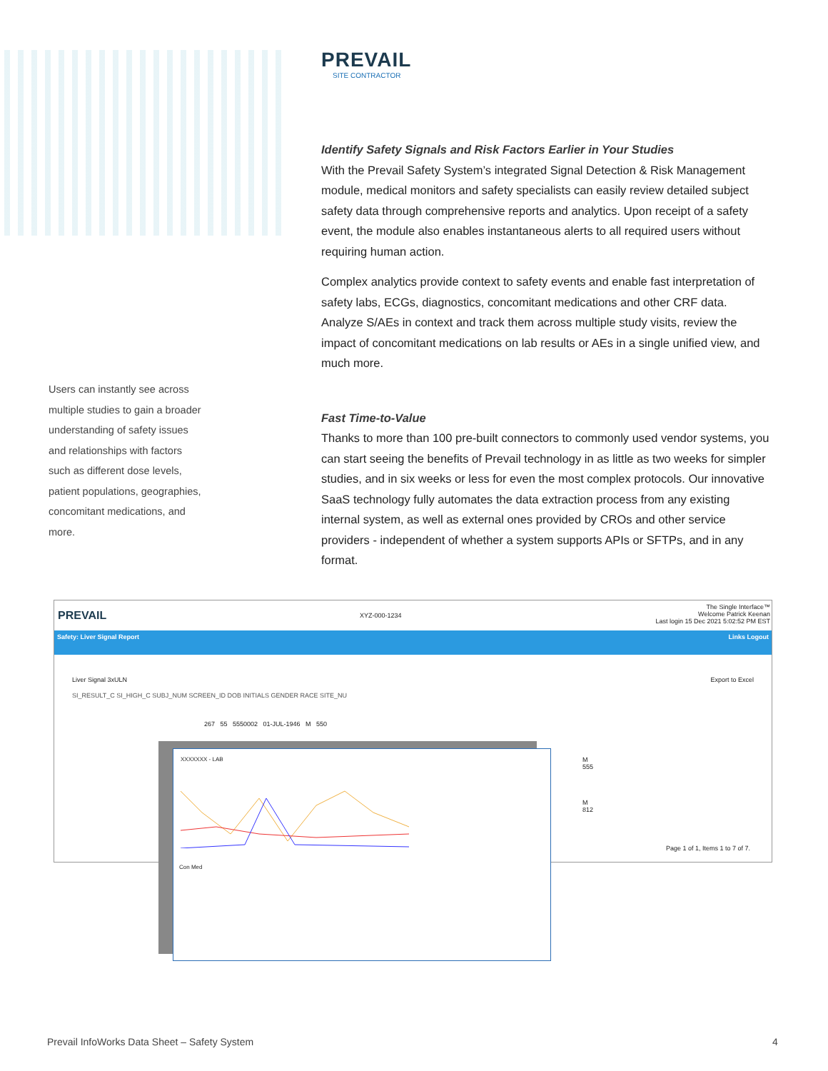PREVAIL
SITE CONTRACTOR
Identify Safety Signals and Risk Factors Earlier in Your Studies
With the Prevail Safety System’s integrated Signal Detection & Risk Management module, medical monitors and safety specialists can easily review detailed subject safety data through comprehensive reports and analytics. Upon receipt of a safety event, the module also enables instantaneous alerts to all required users without requiring human action.
Complex analytics provide context to safety events and enable fast interpretation of safety labs, ECGs, diagnostics, concomitant medications and other CRF data. Analyze S/AEs in context and track them across multiple study visits, review the impact of concomitant medications on lab results or AEs in a single unified view, and much more.
Fast Time-to-Value
Thanks to more than 100 pre-built connectors to commonly used vendor systems, you can start seeing the benefits of Prevail technology in as little as two weeks for simpler studies, and in six weeks or less for even the most complex protocols. Our innovative SaaS technology fully automates the data extraction process from any existing internal system, as well as external ones provided by CROs and other service providers - independent of whether a system supports APIs or SFTPs, and in any format.
Users can instantly see across multiple studies to gain a broader understanding of safety issues and relationships with factors such as different dose levels, patient populations, geographies, concomitant medications, and more.
PREVAIL XYZ-000-1234
The Single Interface™
Welcome Patrick Keenan
Last login 15 Dec 2021 5:02:52 PM EST
Safety: Liver Signal Report Links Logout
Liver Signal 3xULN Export to Excel
SI_RESULT_C SI_HIGH_C SUBJ_NUM SCREEN_ID DOB INITIALS GENDER RACE SITE_NU
267 55 5550002 01-JUL-1946 M 550
M 555
M 812
Page 1 of 1, Items 1 to 7 of 7.
XXXXXXX - LAB
Con Med
Prevail InfoWorks Data Sheet – Safety System
4